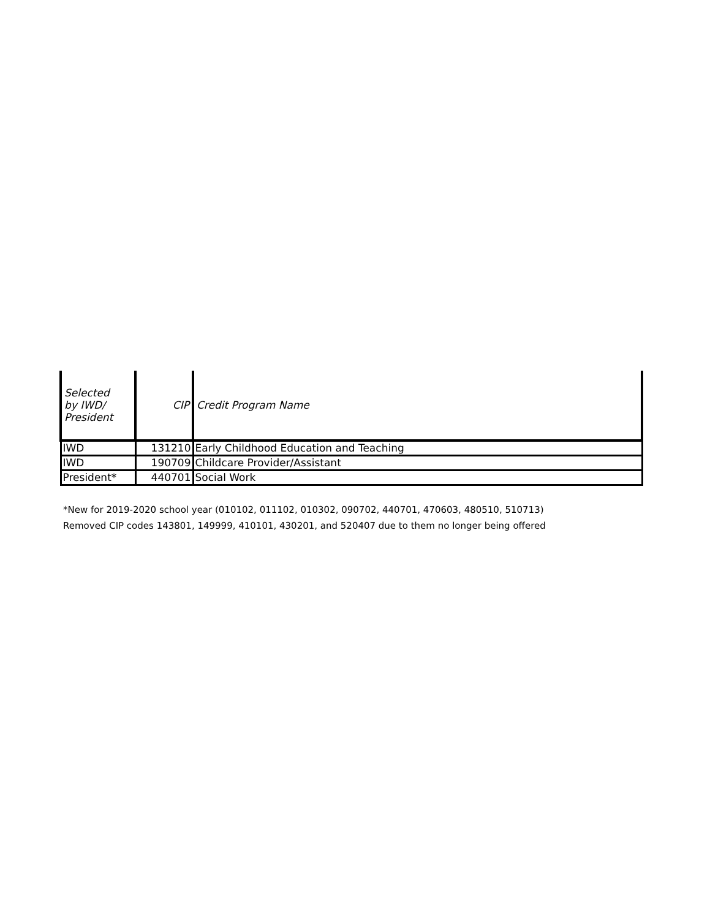| Selected by IWD/ President | CIP | Credit Program Name |
| --- | --- | --- |
| IWD | 131210 | Early Childhood Education and Teaching |
| IWD | 190709 | Childcare Provider/Assistant |
| President* | 440701 | Social Work |
*New for 2019-2020 school year (010102, 011102, 010302, 090702, 440701, 470603, 480510, 510713)
Removed CIP codes 143801, 149999, 410101, 430201, and 520407 due to them no longer being offered